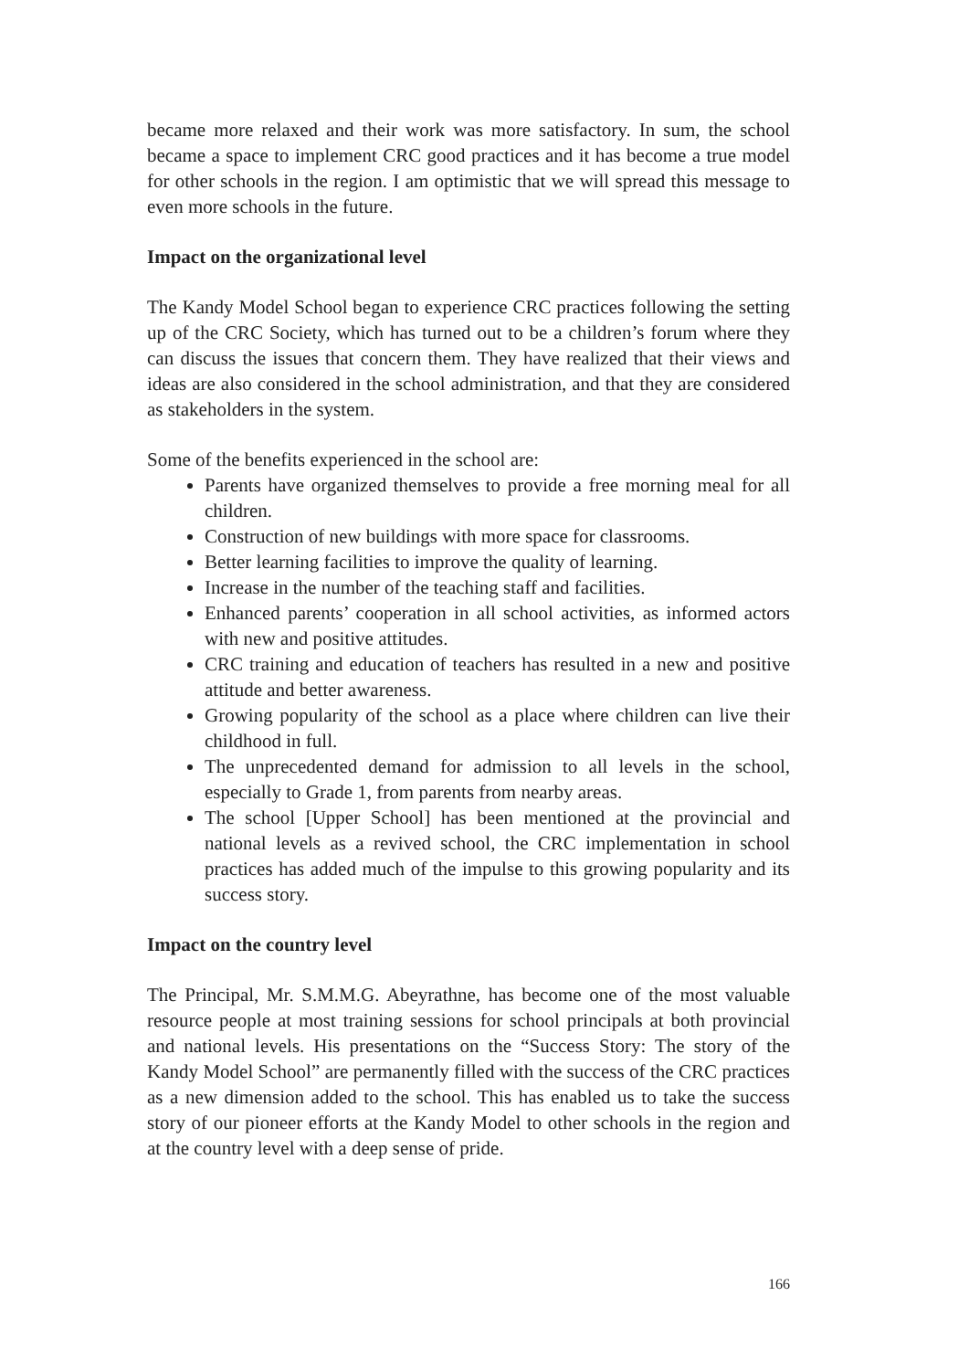became more relaxed and their work was more satisfactory. In sum, the school became a space to implement CRC good practices and it has become a true model for other schools in the region. I am optimistic that we will spread this message to even more schools in the future.
Impact on the organizational level
The Kandy Model School began to experience CRC practices following the setting up of the CRC Society, which has turned out to be a children’s forum where they can discuss the issues that concern them. They have realized that their views and ideas are also considered in the school administration, and that they are considered as stakeholders in the system.
Some of the benefits experienced in the school are:
Parents have organized themselves to provide a free morning meal for all children.
Construction of new buildings with more space for classrooms.
Better learning facilities to improve the quality of learning.
Increase in the number of the teaching staff and facilities.
Enhanced parents’ cooperation in all school activities, as informed actors with new and positive attitudes.
CRC training and education of teachers has resulted in a new and positive attitude and better awareness.
Growing popularity of the school as a place where children can live their childhood in full.
The unprecedented demand for admission to all levels in the school, especially to Grade 1, from parents from nearby areas.
The school [Upper School] has been mentioned at the provincial and national levels as a revived school, the CRC implementation in school practices has added much of the impulse to this growing popularity and its success story.
Impact on the country level
The Principal, Mr. S.M.M.G. Abeyrathne, has become one of the most valuable resource people at most training sessions for school principals at both provincial and national levels. His presentations on the “Success Story: The story of the Kandy Model School” are permanently filled with the success of the CRC practices as a new dimension added to the school. This has enabled us to take the success story of our pioneer efforts at the Kandy Model to other schools in the region and at the country level with a deep sense of pride.
166